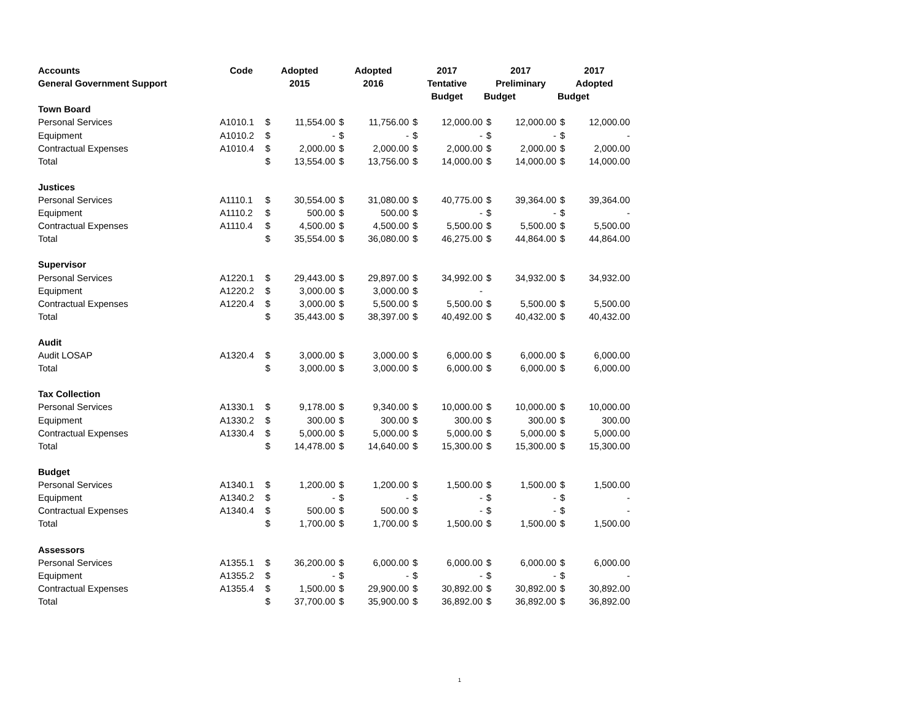| Accounts | Code | Adopted | | Adopted | | 2017 | | 2017 | | 2017 | |
| --- | --- | --- | --- | --- | --- | --- | --- | --- | --- | --- | --- |
| General Government Support | | 2015 | | 2016 | | Tentative | | Preliminary | | Adopted | |
| | | | | | | Budget | | Budget | | Budget | |
| Town Board | | | | | | | | | | | |
| Personal Services | A1010.1 | $ | 11,554.00 | $ | 11,756.00 | $ | 12,000.00 | $ | 12,000.00 | $ | 12,000.00 |
| Equipment | A1010.2 | $ | - | $ | - | $ | - | $ | - | $ | - |
| Contractual Expenses | A1010.4 | $ | 2,000.00 | $ | 2,000.00 | $ | 2,000.00 | $ | 2,000.00 | $ | 2,000.00 |
| Total | | $ | 13,554.00 | $ | 13,756.00 | $ | 14,000.00 | $ | 14,000.00 | $ | 14,000.00 |
| Justices | | | | | | | | | | | |
| Personal Services | A1110.1 | $ | 30,554.00 | $ | 31,080.00 | $ | 40,775.00 | $ | 39,364.00 | $ | 39,364.00 |
| Equipment | A1110.2 | $ | 500.00 | $ | 500.00 | $ | - | $ | - | $ | - |
| Contractual Expenses | A1110.4 | $ | 4,500.00 | $ | 4,500.00 | $ | 5,500.00 | $ | 5,500.00 | $ | 5,500.00 |
| Total | | $ | 35,554.00 | $ | 36,080.00 | $ | 46,275.00 | $ | 44,864.00 | $ | 44,864.00 |
| Supervisor | | | | | | | | | | | |
| Personal Services | A1220.1 | $ | 29,443.00 | $ | 29,897.00 | $ | 34,992.00 | $ | 34,932.00 | $ | 34,932.00 |
| Equipment | A1220.2 | $ | 3,000.00 | $ | 3,000.00 | $ | - | | | | |
| Contractual Expenses | A1220.4 | $ | 3,000.00 | $ | 5,500.00 | $ | 5,500.00 | $ | 5,500.00 | $ | 5,500.00 |
| Total | | $ | 35,443.00 | $ | 38,397.00 | $ | 40,492.00 | $ | 40,432.00 | $ | 40,432.00 |
| Audit | | | | | | | | | | | |
| Audit LOSAP | A1320.4 | $ | 3,000.00 | $ | 3,000.00 | $ | 6,000.00 | $ | 6,000.00 | $ | 6,000.00 |
| Total | | $ | 3,000.00 | $ | 3,000.00 | $ | 6,000.00 | $ | 6,000.00 | $ | 6,000.00 |
| Tax Collection | | | | | | | | | | | |
| Personal Services | A1330.1 | $ | 9,178.00 | $ | 9,340.00 | $ | 10,000.00 | $ | 10,000.00 | $ | 10,000.00 |
| Equipment | A1330.2 | $ | 300.00 | $ | 300.00 | $ | 300.00 | $ | 300.00 | $ | 300.00 |
| Contractual Expenses | A1330.4 | $ | 5,000.00 | $ | 5,000.00 | $ | 5,000.00 | $ | 5,000.00 | $ | 5,000.00 |
| Total | | $ | 14,478.00 | $ | 14,640.00 | $ | 15,300.00 | $ | 15,300.00 | $ | 15,300.00 |
| Budget | | | | | | | | | | | |
| Personal Services | A1340.1 | $ | 1,200.00 | $ | 1,200.00 | $ | 1,500.00 | $ | 1,500.00 | $ | 1,500.00 |
| Equipment | A1340.2 | $ | - | $ | - | $ | - | $ | - | $ | - |
| Contractual Expenses | A1340.4 | $ | 500.00 | $ | 500.00 | $ | - | $ | - | $ | - |
| Total | | $ | 1,700.00 | $ | 1,700.00 | $ | 1,500.00 | $ | 1,500.00 | $ | 1,500.00 |
| Assessors | | | | | | | | | | | |
| Personal Services | A1355.1 | $ | 36,200.00 | $ | 6,000.00 | $ | 6,000.00 | $ | 6,000.00 | $ | 6,000.00 |
| Equipment | A1355.2 | $ | - | $ | - | $ | - | $ | - | $ | - |
| Contractual Expenses | A1355.4 | $ | 1,500.00 | $ | 29,900.00 | $ | 30,892.00 | $ | 30,892.00 | $ | 30,892.00 |
| Total | | $ | 37,700.00 | $ | 35,900.00 | $ | 36,892.00 | $ | 36,892.00 | $ | 36,892.00 |
1